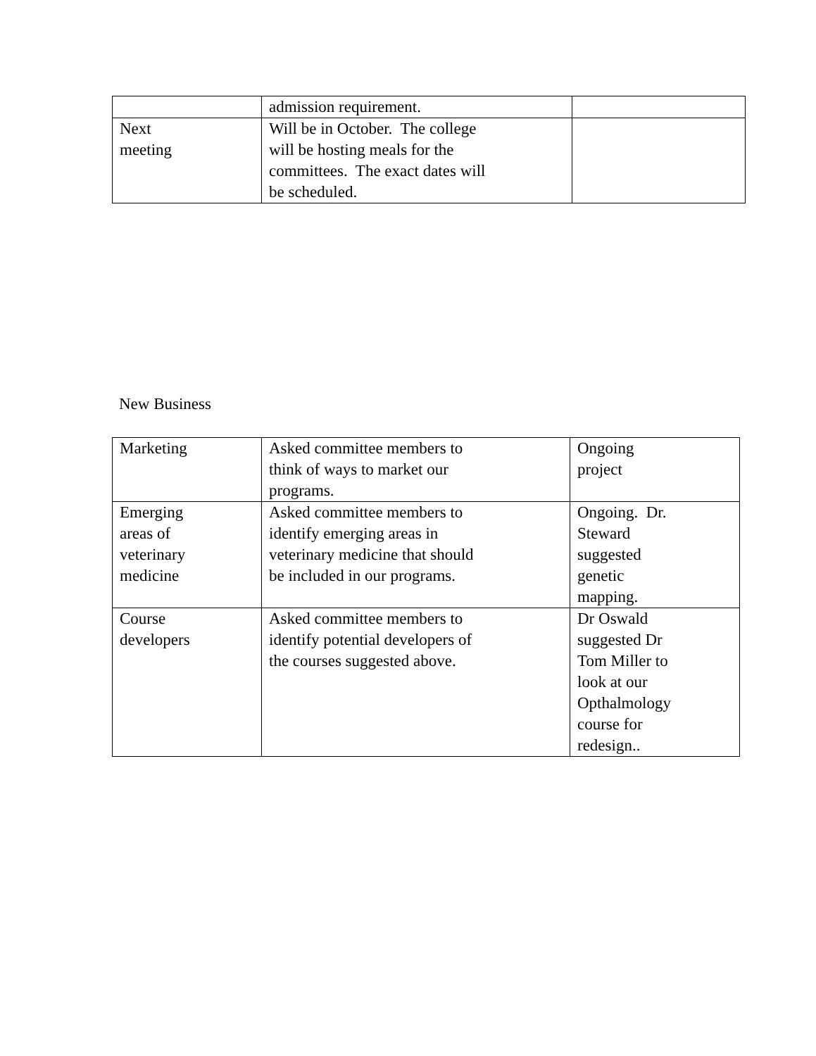| | admission requirement. | |
| Next meeting | Will be in October. The college will be hosting meals for the committees. The exact dates will be scheduled. | |
New Business
| Marketing | Asked committee members to think of ways to market our programs. | Ongoing project |
| Emerging areas of veterinary medicine | Asked committee members to identify emerging areas in veterinary medicine that should be included in our programs. | Ongoing. Dr. Steward suggested genetic mapping. |
| Course developers | Asked committee members to identify potential developers of the courses suggested above. | Dr Oswald suggested Dr Tom Miller to look at our Opthalmology course for redesign.. |